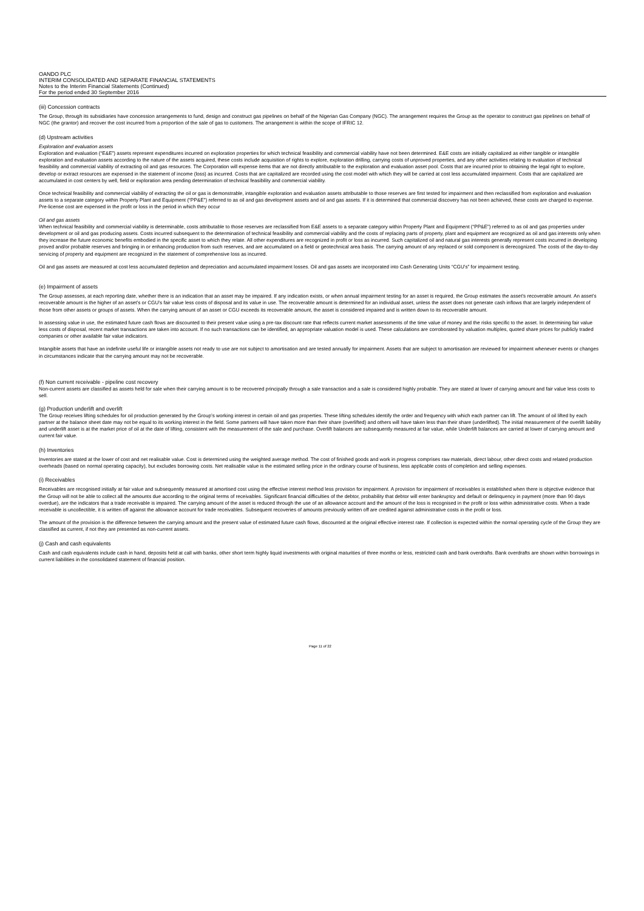OANDO PLC
INTERIM CONSOLIDATED AND SEPARATE FINANCIAL STATEMENTS
Notes to the Interim Financial Statements (Continued)
For the period ended 30 September 2016
(iii) Concession contracts
The Group, through its subsidiaries have concession arrangements to fund, design and construct gas pipelines on behalf of the Nigerian Gas Company (NGC). The arrangement requires the Group as the operator to construct gas pipelines on behalf of NGC (the grantor) and recover the cost incurred from a proportion of the sale of gas to customers. The arrangement is within the scope of IFRIC 12.
(d) Upstream activities
Exploration and evaluation assets
Exploration and evaluation (“E&E”) assets represent expenditures incurred on exploration properties for which technical feasibility and commercial viability have not been determined. E&E costs are initially capitalized as either tangible or intangible exploration and evaluation assets according to the nature of the assets acquired, these costs include acquisition of rights to explore, exploration drilling, carrying costs of unproved properties, and any other activities relating to evaluation of technical feasibility and commercial viability of extracting oil and gas resources. The Corporation will expense items that are not directly attributable to the exploration and evaluation asset pool. Costs that are incurred prior to obtaining the legal right to explore, develop or extract resources are expensed in the statement of income (loss) as incurred. Costs that are capitalized are recorded using the cost model with which they will be carried at cost less accumulated impairment. Costs that are capitalized are accumulated in cost centers by well, field or exploration area pending determination of technical feasibility and commercial viability.
Once technical feasibility and commercial viability of extracting the oil or gas is demonstrable, intangible exploration and evaluation assets attributable to those reserves are first tested for impairment and then reclassified from exploration and evaluation assets to a separate category within Property Plant and Equipment (“PP&E”) referred to as oil and gas development assets and oil and gas assets. If it is determined that commercial discovery has not been achieved, these costs are charged to expense. Pre-license cost are expensed in the profit or loss in the period in which they occur
Oil and gas assets
When technical feasibility and commercial viability is determinable, costs attributable to those reserves are reclassified from E&E assets to a separate category within Property Plant and Equipment (“PP&E”) referred to as oil and gas properties under development or oil and gas producing assets. Costs incurred subsequent to the determination of technical feasibility and commercial viability and the costs of replacing parts of property, plant and equipment are recognized as oil and gas interests only when they increase the future economic benefits embodied in the specific asset to which they relate. All other expenditures are recognized in profit or loss as incurred. Such capitalized oil and natural gas interests generally represent costs incurred in developing proved and/or probable reserves and bringing in or enhancing production from such reserves, and are accumulated on a field or geotechnical area basis. The carrying amount of any replaced or sold component is derecognized. The costs of the day-to-day servicing of property and equipment are recognized in the statement of comprehensive loss as incurred.
Oil and gas assets are measured at cost less accumulated depletion and depreciation and accumulated impairment losses. Oil and gas assets are incorporated into Cash Generating Units “CGU’s” for impairment testing.
(e) Impairment of assets
The Group assesses, at each reporting date, whether there is an indication that an asset may be impaired. If any indication exists, or when annual impairment testing for an asset is required, the Group estimates the asset’s recoverable amount. An asset’s recoverable amount is the higher of an asset’s or CGU’s fair value less costs of disposal and its value in use. The recoverable amount is determined for an individual asset, unless the asset does not generate cash inflows that are largely independent of those from other assets or groups of assets. When the carrying amount of an asset or CGU exceeds its recoverable amount, the asset is considered impaired and is written down to its recoverable amount.
In assessing value in use, the estimated future cash flows are discounted to their present value using a pre-tax discount rate that reflects current market assessments of the time value of money and the risks specific to the asset. In determining fair value less costs of disposal, recent market transactions are taken into account. If no such transactions can be identified, an appropriate valuation model is used. These calculations are corroborated by valuation multiples, quoted share prices for publicly traded companies or other available fair value indicators.
Intangible assets that have an indefinite useful life or intangible assets not ready to use are not subject to amortisation and are tested annually for impairment. Assets that are subject to amortisation are reviewed for impairment whenever events or changes in circumstances indicate that the carrying amount may not be recoverable.
(f) Non current receivable - pipeline cost recovery
Non-current assets are classified as assets held for sale when their carrying amount is to be recovered principally through a sale transaction and a sale is considered highly probable. They are stated at lower of carrying amount and fair value less costs to sell.
(g) Production underlift and overlift
The Group receives lifting schedules for oil production generated by the Group’s working interest in certain oil and gas properties. These lifting schedules identify the order and frequency with which each partner can lift. The amount of oil lifted by each partner at the balance sheet date may not be equal to its working interest in the field. Some partners will have taken more than their share (overlifted) and others will have taken less than their share (underlifted). The initial measurement of the overlift liability and underlift asset is at the market price of oil at the date of lifting, consistent with the measurement of the sale and purchase. Overlift balances are subsequently measured at fair value, while Underlift balances are carried at lower of carrying amount and current fair value.
(h) Inventories
Inventories are stated at the lower of cost and net realisable value. Cost is determined using the weighted average method. The cost of finished goods and work in progress comprises raw materials, direct labour, other direct costs and related production overheads (based on normal operating capacity), but excludes borrowing costs. Net realisable value is the estimated selling price in the ordinary course of business, less applicable costs of completion and selling expenses.
(i) Receivables
Receivables are recognised initially at fair value and subsequently measured at amortised cost using the effective interest method less provision for impairment. A provision for impairment of receivables is established when there is objective evidence that the Group will not be able to collect all the amounts due according to the original terms of receivables. Significant financial difficulties of the debtor, probability that debtor will enter bankruptcy and default or delinquency in payment (more than 90 days overdue), are the indicators that a trade receivable is impaired. The carrying amount of the asset is reduced through the use of an allowance account and the amount of the loss is recognised in the profit or loss within administrative costs. When a trade receivable is uncollectible, it is written off against the allowance account for trade receivables. Subsequent recoveries of amounts previously written off are credited against administrative costs in the profit or loss.
The amount of the provision is the difference between the carrying amount and the present value of estimated future cash flows, discounted at the original effective interest rate. If collection is expected within the normal operating cycle of the Group they are classified as current, if not they are presented as non-current assets.
(j) Cash and cash equivalents
Cash and cash equivalents include cash in hand, deposits held at call with banks, other short term highly liquid investments with original maturities of three months or less, restricted cash and bank overdrafts. Bank overdrafts are shown within borrowings in current liabilities in the consolidated statement of financial position.
Page 11 of 22